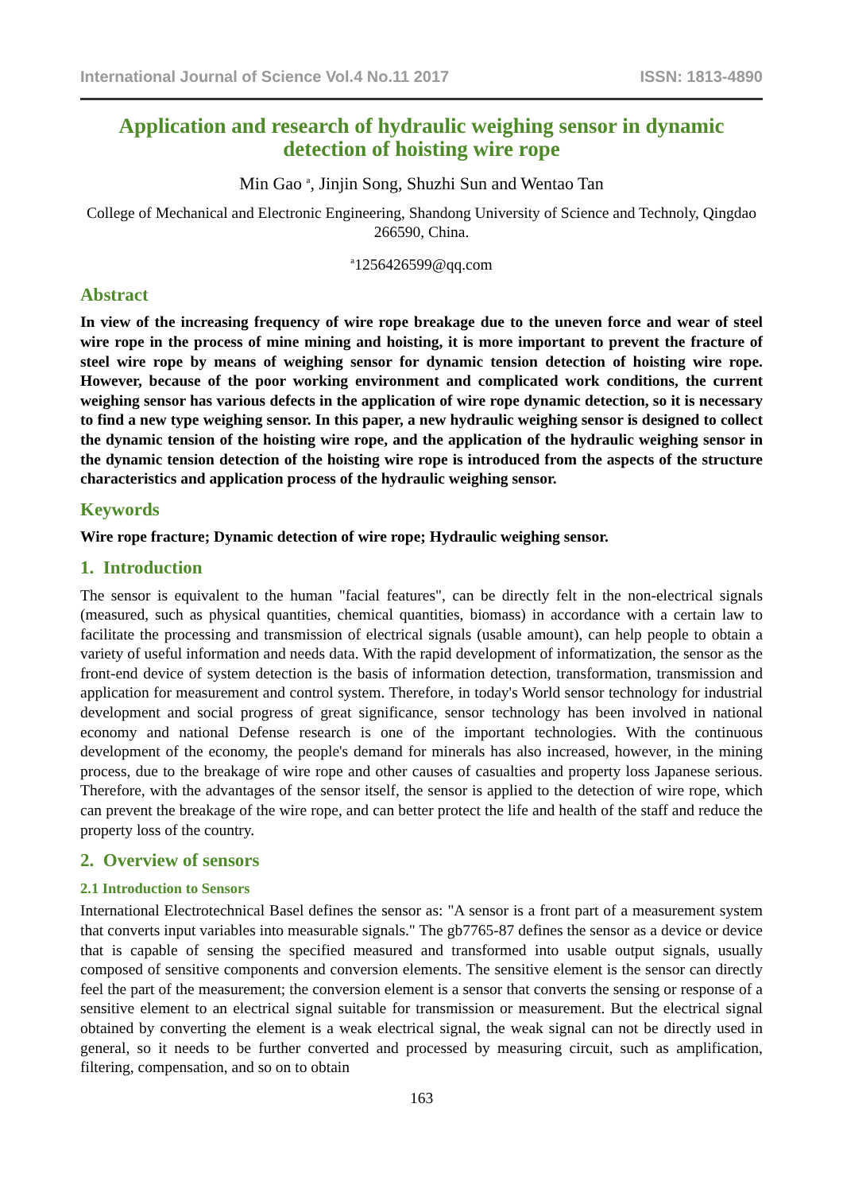International Journal of Science Vol.4 No.11 2017 ISSN: 1813-4890
Application and research of hydraulic weighing sensor in dynamic detection of hoisting wire rope
Min Gao <sup>a</sup>, Jinjin Song, Shuzhi Sun and Wentao Tan
College of Mechanical and Electronic Engineering, Shandong University of Science and Technoly, Qingdao 266590, China.
<sup>a</sup> 1256426599@qq.com
Abstract
In view of the increasing frequency of wire rope breakage due to the uneven force and wear of steel wire rope in the process of mine mining and hoisting, it is more important to prevent the fracture of steel wire rope by means of weighing sensor for dynamic tension detection of hoisting wire rope. However, because of the poor working environment and complicated work conditions, the current weighing sensor has various defects in the application of wire rope dynamic detection, so it is necessary to find a new type weighing sensor. In this paper, a new hydraulic weighing sensor is designed to collect the dynamic tension of the hoisting wire rope, and the application of the hydraulic weighing sensor in the dynamic tension detection of the hoisting wire rope is introduced from the aspects of the structure characteristics and application process of the hydraulic weighing sensor.
Keywords
Wire rope fracture; Dynamic detection of wire rope; Hydraulic weighing sensor.
1. Introduction
The sensor is equivalent to the human "facial features", can be directly felt in the non-electrical signals (measured, such as physical quantities, chemical quantities, biomass) in accordance with a certain law to facilitate the processing and transmission of electrical signals (usable amount), can help people to obtain a variety of useful information and needs data. With the rapid development of informatization, the sensor as the front-end device of system detection is the basis of information detection, transformation, transmission and application for measurement and control system. Therefore, in today's World sensor technology for industrial development and social progress of great significance, sensor technology has been involved in national economy and national Defense research is one of the important technologies. With the continuous development of the economy, the people's demand for minerals has also increased, however, in the mining process, due to the breakage of wire rope and other causes of casualties and property loss Japanese serious. Therefore, with the advantages of the sensor itself, the sensor is applied to the detection of wire rope, which can prevent the breakage of the wire rope, and can better protect the life and health of the staff and reduce the property loss of the country.
2. Overview of sensors
2.1 Introduction to Sensors
International Electrotechnical Basel defines the sensor as: "A sensor is a front part of a measurement system that converts input variables into measurable signals." The gb7765-87 defines the sensor as a device or device that is capable of sensing the specified measured and transformed into usable output signals, usually composed of sensitive components and conversion elements. The sensitive element is the sensor can directly feel the part of the measurement; the conversion element is a sensor that converts the sensing or response of a sensitive element to an electrical signal suitable for transmission or measurement. But the electrical signal obtained by converting the element is a weak electrical signal, the weak signal can not be directly used in general, so it needs to be further converted and processed by measuring circuit, such as amplification, filtering, compensation, and so on to obtain
163